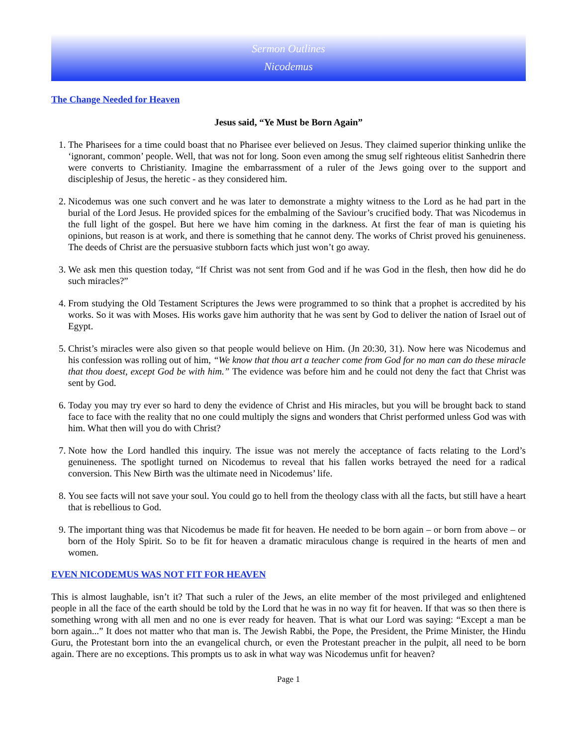Sermon Outlines
Nicodemus
The Change Needed for Heaven
Jesus said, “Ye Must be Born Again”
1. The Pharisees for a time could boast that no Pharisee ever believed on Jesus. They claimed superior thinking unlike the ‘ignorant, common’ people. Well, that was not for long. Soon even among the smug self righteous elitist Sanhedrin there were converts to Christianity. Imagine the embarrassment of a ruler of the Jews going over to the support and discipleship of Jesus, the heretic - as they considered him.
2. Nicodemus was one such convert and he was later to demonstrate a mighty witness to the Lord as he had part in the burial of the Lord Jesus. He provided spices for the embalming of the Saviour’s crucified body. That was Nicodemus in the full light of the gospel. But here we have him coming in the darkness. At first the fear of man is quieting his opinions, but reason is at work, and there is something that he cannot deny. The works of Christ proved his genuineness. The deeds of Christ are the persuasive stubborn facts which just won’t go away.
3. We ask men this question today, “If Christ was not sent from God and if he was God in the flesh, then how did he do such miracles?”
4. From studying the Old Testament Scriptures the Jews were programmed to so think that a prophet is accredited by his works. So it was with Moses. His works gave him authority that he was sent by God to deliver the nation of Israel out of Egypt.
5. Christ’s miracles were also given so that people would believe on Him. (Jn 20:30, 31). Now here was Nicodemus and his confession was rolling out of him, “We know that thou art a teacher come from God for no man can do these miracle that thou doest, except God be with him.” The evidence was before him and he could not deny the fact that Christ was sent by God.
6. Today you may try ever so hard to deny the evidence of Christ and His miracles, but you will be brought back to stand face to face with the reality that no one could multiply the signs and wonders that Christ performed unless God was with him. What then will you do with Christ?
7. Note how the Lord handled this inquiry. The issue was not merely the acceptance of facts relating to the Lord’s genuineness. The spotlight turned on Nicodemus to reveal that his fallen works betrayed the need for a radical conversion. This New Birth was the ultimate need in Nicodemus’ life.
8. You see facts will not save your soul. You could go to hell from the theology class with all the facts, but still have a heart that is rebellious to God.
9. The important thing was that Nicodemus be made fit for heaven. He needed to be born again – or born from above – or born of the Holy Spirit. So to be fit for heaven a dramatic miraculous change is required in the hearts of men and women.
EVEN NICODEMUS WAS NOT FIT FOR HEAVEN
This is almost laughable, isn’t it? That such a ruler of the Jews, an elite member of the most privileged and enlightened people in all the face of the earth should be told by the Lord that he was in no way fit for heaven. If that was so then there is something wrong with all men and no one is ever ready for heaven. That is what our Lord was saying: “Except a man be born again...” It does not matter who that man is. The Jewish Rabbi, the Pope, the President, the Prime Minister, the Hindu Guru, the Protestant born into the an evangelical church, or even the Protestant preacher in the pulpit, all need to be born again. There are no exceptions. This prompts us to ask in what way was Nicodemus unfit for heaven?
Page 1